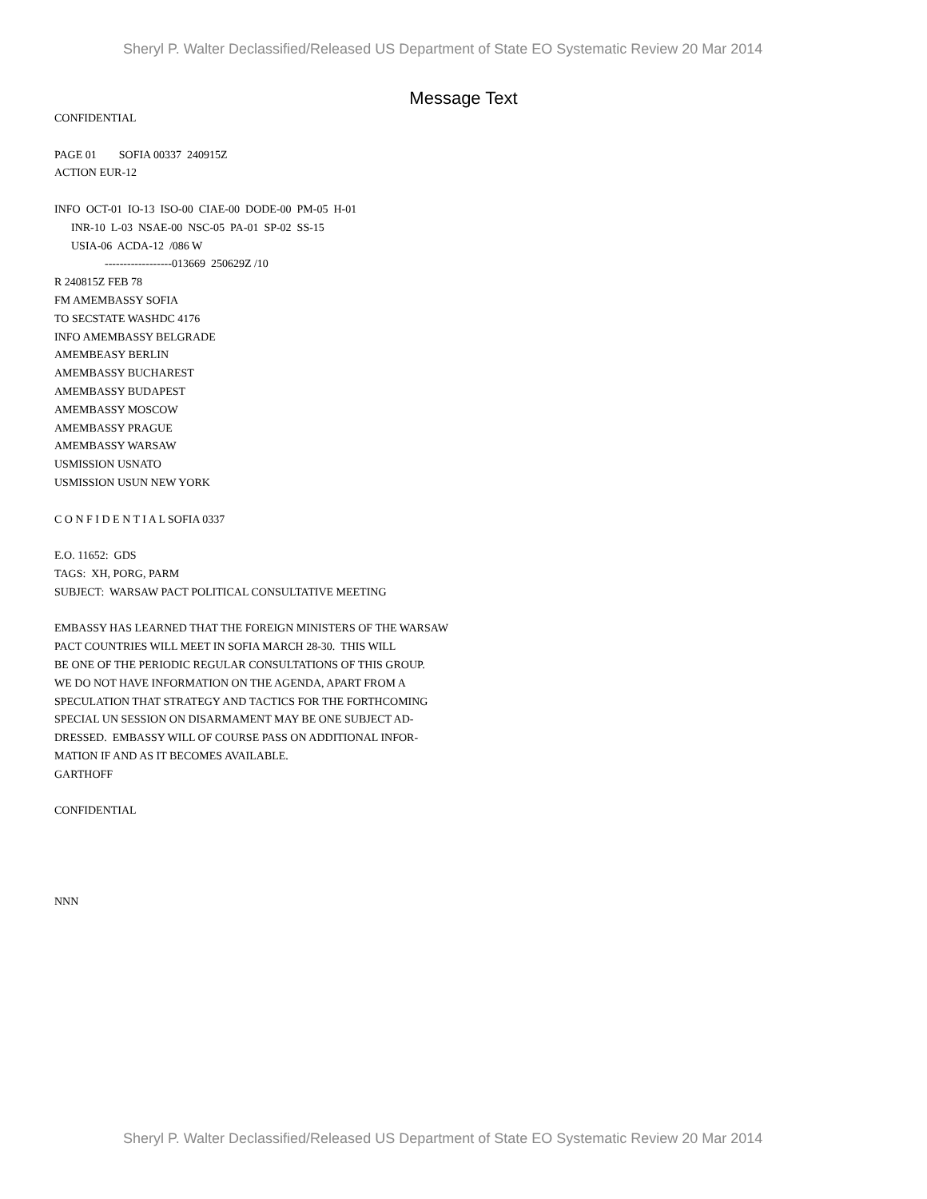Sheryl P. Walter Declassified/Released US Department of State EO Systematic Review 20 Mar 2014
Message Text
CONFIDENTIAL PAGE 01 SOFIA 00337 240915Z ACTION EUR-12 INFO OCT-01 IO-13 ISO-00 CIAE-00 DODE-00 PM-05 H-01 INR-10 L-03 NSAE-00 NSC-05 PA-01 SP-02 SS-15 USIA-06 ACDA-12 /086 W ------------------013669 250629Z /10 R 240815Z FEB 78 FM AMEMBASSY SOFIA TO SECSTATE WASHDC 4176 INFO AMEMBASSY BELGRADE AMEMBEASY BERLIN AMEMBASSY BUCHAREST AMEMBASSY BUDAPEST AMEMBASSY MOSCOW AMEMBASSY PRAGUE AMEMBASSY WARSAW USMISSION USNATO USMISSION USUN NEW YORK C O N F I D E N T I A L SOFIA 0337 E.O. 11652: GDS TAGS: XH, PORG, PARM SUBJECT: WARSAW PACT POLITICAL CONSULTATIVE MEETING EMBASSY HAS LEARNED THAT THE FOREIGN MINISTERS OF THE WARSAW PACT COUNTRIES WILL MEET IN SOFIA MARCH 28-30. THIS WILL BE ONE OF THE PERIODIC REGULAR CONSULTATIONS OF THIS GROUP. WE DO NOT HAVE INFORMATION ON THE AGENDA, APART FROM A SPECULATION THAT STRATEGY AND TACTICS FOR THE FORTHCOMING SPECIAL UN SESSION ON DISARMAMENT MAY BE ONE SUBJECT AD- DRESSED. EMBASSY WILL OF COURSE PASS ON ADDITIONAL INFOR- MATION IF AND AS IT BECOMES AVAILABLE. GARTHOFF CONFIDENTIAL NNN
Sheryl P. Walter Declassified/Released US Department of State EO Systematic Review 20 Mar 2014